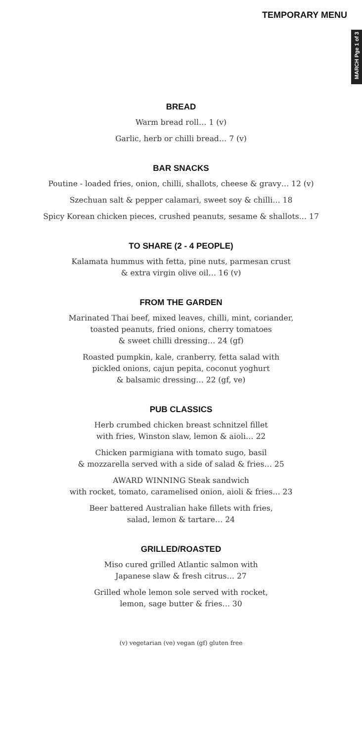TEMPORARY MENU
MARCH Pge 1 of 3
BREAD
Warm bread roll… 1 (v)
Garlic, herb or chilli bread… 7 (v)
BAR SNACKS
Poutine - loaded fries, onion, chilli, shallots, cheese & gravy… 12 (v)
Szechuan salt & pepper calamari, sweet soy & chilli… 18
Spicy Korean chicken pieces, crushed peanuts, sesame & shallots… 17
TO SHARE (2 - 4 PEOPLE)
Kalamata hummus with fetta, pine nuts, parmesan crust
& extra virgin olive oil… 16 (v)
FROM THE GARDEN
Marinated Thai beef, mixed leaves, chilli, mint, coriander,
toasted peanuts, fried onions, cherry tomatoes
& sweet chilli dressing… 24 (gf)
Roasted pumpkin, kale, cranberry, fetta salad with
pickled onions, cajun pepita, coconut yoghurt
& balsamic dressing… 22 (gf, ve)
PUB CLASSICS
Herb crumbed chicken breast schnitzel fillet
with fries, Winston slaw, lemon & aioli… 22
Chicken parmigiana with tomato sugo, basil
& mozzarella served with a side of salad & fries… 25
AWARD WINNING Steak sandwich
with rocket, tomato, caramelised onion, aioli & fries… 23
Beer battered Australian hake fillets with fries,
salad, lemon & tartare… 24
GRILLED/ROASTED
Miso cured grilled Atlantic salmon with
Japanese slaw & fresh citrus… 27
Grilled whole lemon sole served with rocket,
lemon, sage butter & fries… 30
(v) vegetarian (ve) vegan (gf) gluten free